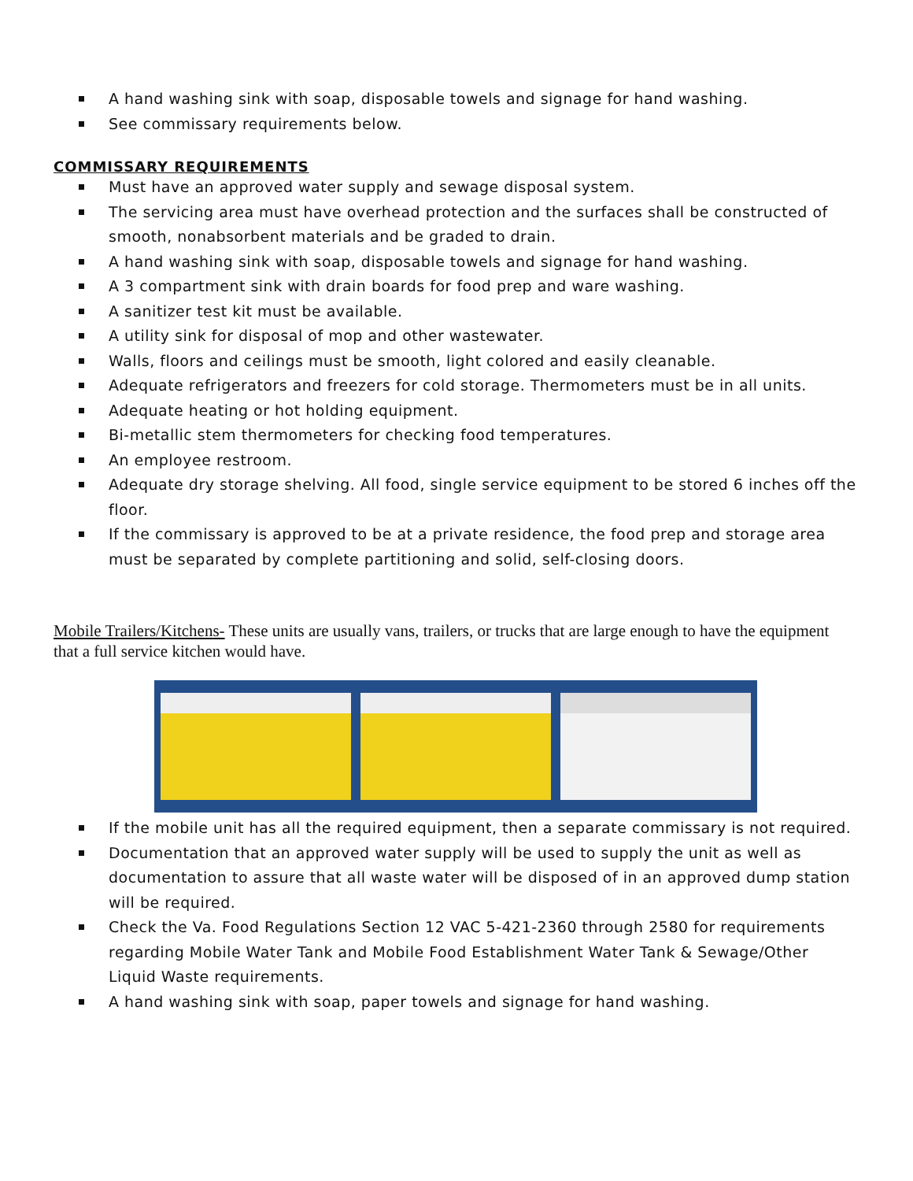A hand washing sink with soap, disposable towels and signage for hand washing.
See commissary requirements below.
COMMISSARY REQUIREMENTS
Must have an approved water supply and sewage disposal system.
The servicing area must have overhead protection and the surfaces shall be constructed of smooth, nonabsorbent materials and be graded to drain.
A hand washing sink with soap, disposable towels and signage for hand washing.
A 3 compartment sink with drain boards for food prep and ware washing.
A sanitizer test kit must be available.
A utility sink for disposal of mop and other wastewater.
Walls, floors and ceilings must be smooth, light colored and easily cleanable.
Adequate refrigerators and freezers for cold storage. Thermometers must be in all units.
Adequate heating or hot holding equipment.
Bi-metallic stem thermometers for checking food temperatures.
An employee restroom.
Adequate dry storage shelving. All food, single service equipment to be stored 6 inches off the floor.
If the commissary is approved to be at a private residence, the food prep and storage area must be separated by complete partitioning and solid, self-closing doors.
Mobile Trailers/Kitchens- These units are usually vans, trailers, or trucks that are large enough to have the equipment that a full service kitchen would have.
If the mobile unit has all the required equipment, then a separate commissary is not required.
Documentation that an approved water supply will be used to supply the unit as well as documentation to assure that all waste water will be disposed of in an approved dump station will be required.
Check the Va. Food Regulations Section 12 VAC 5-421-2360 through 2580 for requirements regarding Mobile Water Tank and Mobile Food Establishment Water Tank & Sewage/Other Liquid Waste requirements.
A hand washing sink with soap, paper towels and signage for hand washing.